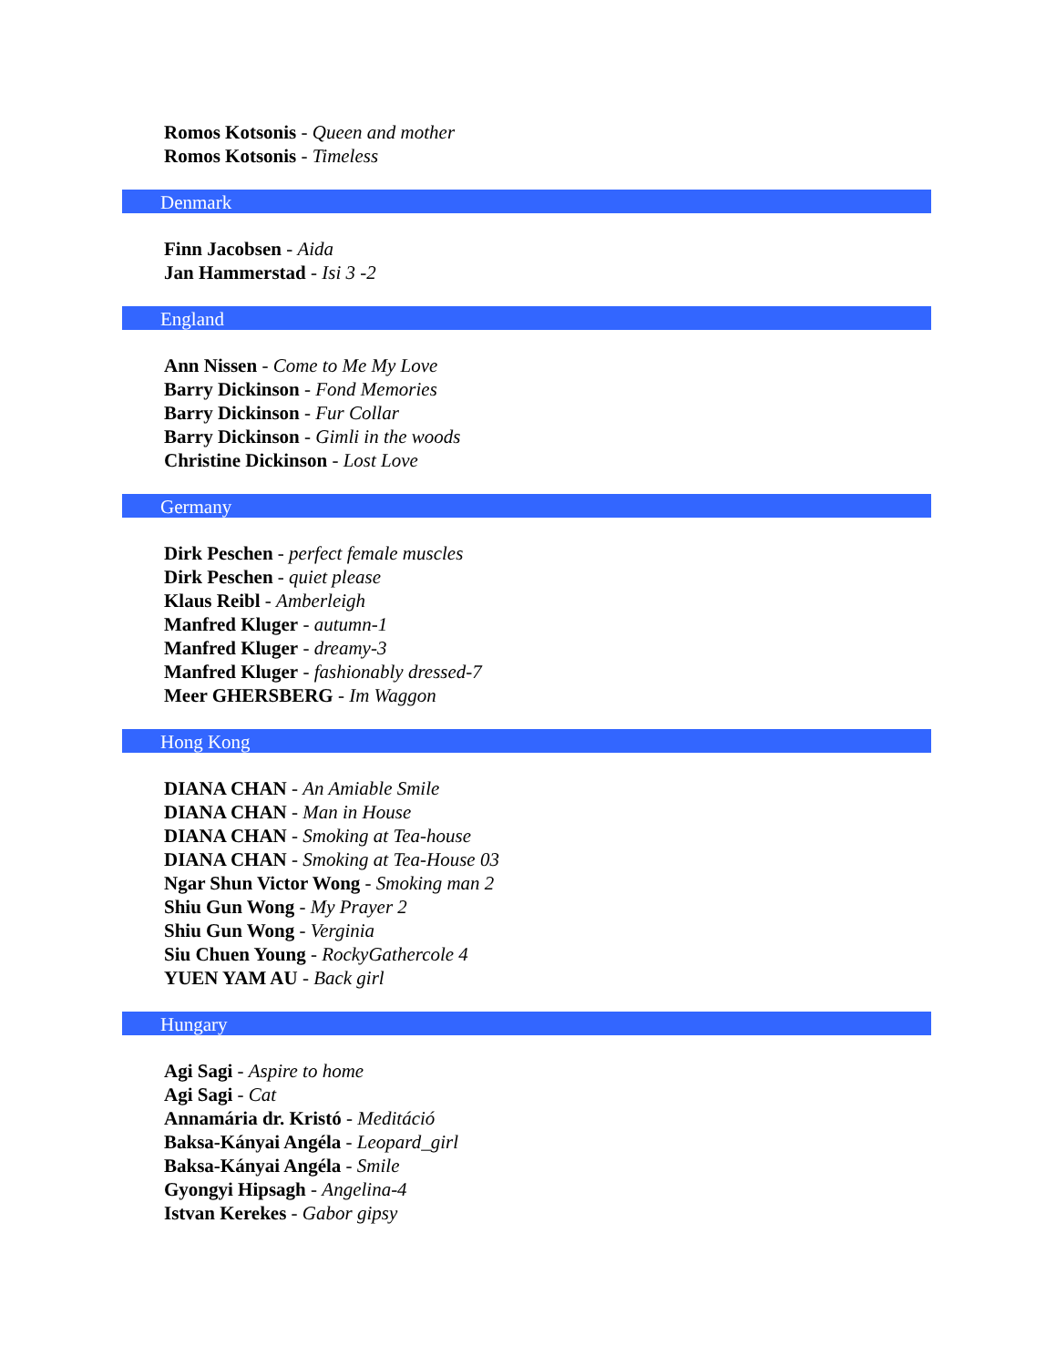Romos Kotsonis - Queen and mother
Romos Kotsonis - Timeless
Denmark
Finn Jacobsen - Aida
Jan Hammerstad - Isi 3 -2
England
Ann Nissen - Come to Me My Love
Barry Dickinson - Fond Memories
Barry Dickinson - Fur Collar
Barry Dickinson - Gimli in the woods
Christine Dickinson - Lost Love
Germany
Dirk Peschen - perfect female muscles
Dirk Peschen - quiet please
Klaus Reibl - Amberleigh
Manfred Kluger - autumn-1
Manfred Kluger - dreamy-3
Manfred Kluger - fashionably dressed-7
Meer GHERSBERG - Im Waggon
Hong Kong
DIANA CHAN - An Amiable Smile
DIANA CHAN - Man in House
DIANA CHAN - Smoking at Tea-house
DIANA CHAN - Smoking at Tea-House 03
Ngar Shun Victor Wong - Smoking man 2
Shiu Gun Wong - My Prayer 2
Shiu Gun Wong - Verginia
Siu Chuen Young - RockyGathercole 4
YUEN YAM AU - Back girl
Hungary
Agi Sagi - Aspire to home
Agi Sagi - Cat
Annamária dr. Kristó - Meditáció
Baksa-Kányai Angéla - Leopard_girl
Baksa-Kányai Angéla - Smile
Gyongyi Hipsagh - Angelina-4
Istvan Kerekes - Gabor gipsy